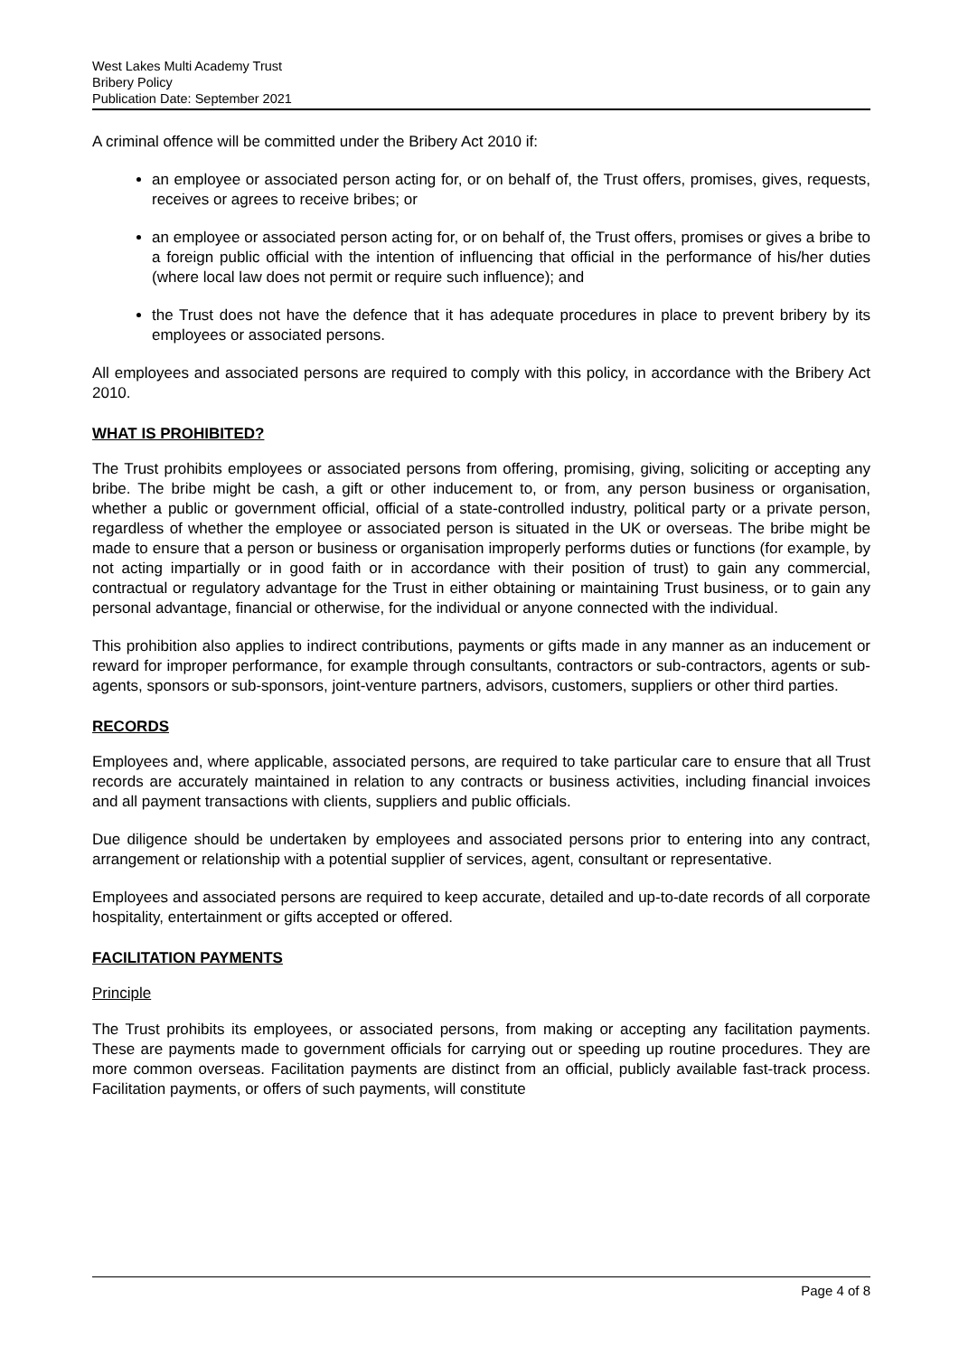West Lakes Multi Academy Trust
Bribery Policy
Publication Date: September 2021
A criminal offence will be committed under the Bribery Act 2010 if:
an employee or associated person acting for, or on behalf of, the Trust offers, promises, gives, requests, receives or agrees to receive bribes; or
an employee or associated person acting for, or on behalf of, the Trust offers, promises or gives a bribe to a foreign public official with the intention of influencing that official in the performance of his/her duties (where local law does not permit or require such influence); and
the Trust does not have the defence that it has adequate procedures in place to prevent bribery by its employees or associated persons.
All employees and associated persons are required to comply with this policy, in accordance with the Bribery Act 2010.
WHAT IS PROHIBITED?
The Trust prohibits employees or associated persons from offering, promising, giving, soliciting or accepting any bribe. The bribe might be cash, a gift or other inducement to, or from, any person business or organisation, whether a public or government official, official of a state-controlled industry, political party or a private person, regardless of whether the employee or associated person is situated in the UK or overseas. The bribe might be made to ensure that a person or business or organisation improperly performs duties or functions (for example, by not acting impartially or in good faith or in accordance with their position of trust) to gain any commercial, contractual or regulatory advantage for the Trust in either obtaining or maintaining Trust business, or to gain any personal advantage, financial or otherwise, for the individual or anyone connected with the individual.
This prohibition also applies to indirect contributions, payments or gifts made in any manner as an inducement or reward for improper performance, for example through consultants, contractors or sub-contractors, agents or sub-agents, sponsors or sub-sponsors, joint-venture partners, advisors, customers, suppliers or other third parties.
RECORDS
Employees and, where applicable, associated persons, are required to take particular care to ensure that all Trust records are accurately maintained in relation to any contracts or business activities, including financial invoices and all payment transactions with clients, suppliers and public officials.
Due diligence should be undertaken by employees and associated persons prior to entering into any contract, arrangement or relationship with a potential supplier of services, agent, consultant or representative.
Employees and associated persons are required to keep accurate, detailed and up-to-date records of all corporate hospitality, entertainment or gifts accepted or offered.
FACILITATION PAYMENTS
Principle
The Trust prohibits its employees, or associated persons, from making or accepting any facilitation payments. These are payments made to government officials for carrying out or speeding up routine procedures. They are more common overseas. Facilitation payments are distinct from an official, publicly available fast-track process. Facilitation payments, or offers of such payments, will constitute
Page 4 of 8